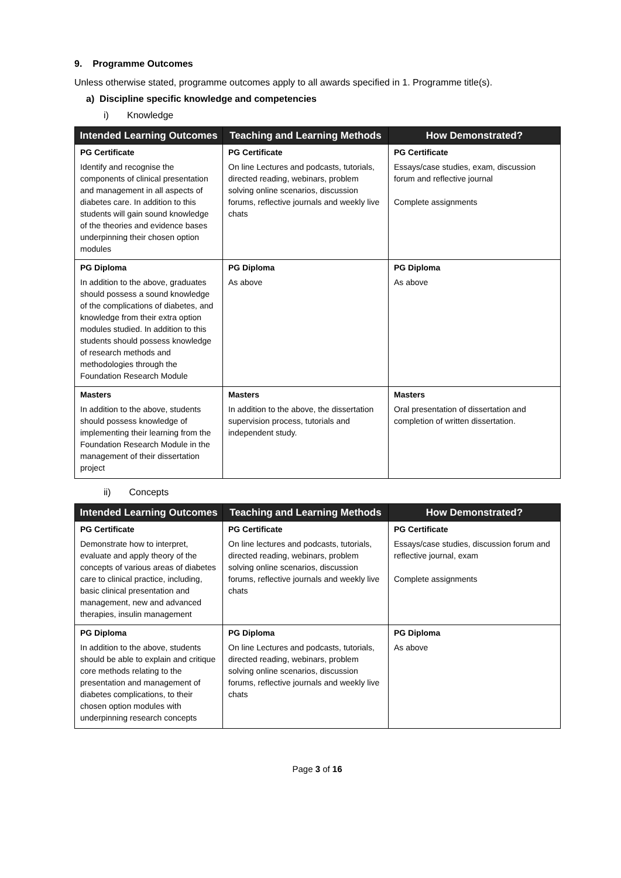9. Programme Outcomes
Unless otherwise stated, programme outcomes apply to all awards specified in 1. Programme title(s).
a) Discipline specific knowledge and competencies
i) Knowledge
| Intended Learning Outcomes | Teaching and Learning Methods | How Demonstrated? |
| --- | --- | --- |
| PG Certificate | PG Certificate | PG Certificate |
| Identify and recognise the components of clinical presentation and management in all aspects of diabetes care. In addition to this students will gain sound knowledge of the theories and evidence bases underpinning their chosen option modules | On line Lectures and podcasts, tutorials, directed reading, webinars, problem solving online scenarios, discussion forums, reflective journals and weekly live chats | Essays/case studies, exam, discussion forum and reflective journal Complete assignments |
| PG Diploma | PG Diploma | PG Diploma |
| In addition to the above, graduates should possess a sound knowledge of the complications of diabetes, and knowledge from their extra option modules studied. In addition to this students should possess knowledge of research methods and methodologies through the Foundation Research Module | As above | As above |
| Masters | Masters | Masters |
| In addition to the above, students should possess knowledge of implementing their learning from the Foundation Research Module in the management of their dissertation project | In addition to the above, the dissertation supervision process, tutorials and independent study. | Oral presentation of dissertation and completion of written dissertation. |
ii) Concepts
| Intended Learning Outcomes | Teaching and Learning Methods | How Demonstrated? |
| --- | --- | --- |
| PG Certificate | PG Certificate | PG Certificate |
| Demonstrate how to interpret, evaluate and apply theory of the concepts of various areas of diabetes care to clinical practice, including, basic clinical presentation and management, new and advanced therapies, insulin management | On line lectures and podcasts, tutorials, directed reading, webinars, problem solving online scenarios, discussion forums, reflective journals and weekly live chats | Essays/case studies, discussion forum and reflective journal, exam Complete assignments |
| PG Diploma | PG Diploma | PG Diploma |
| In addition to the above, students should be able to explain and critique core methods relating to the presentation and management of diabetes complications, to their chosen option modules with underpinning research concepts | On line Lectures and podcasts, tutorials, directed reading, webinars, problem solving online scenarios, discussion forums, reflective journals and weekly live chats | As above |
Page 3 of 16